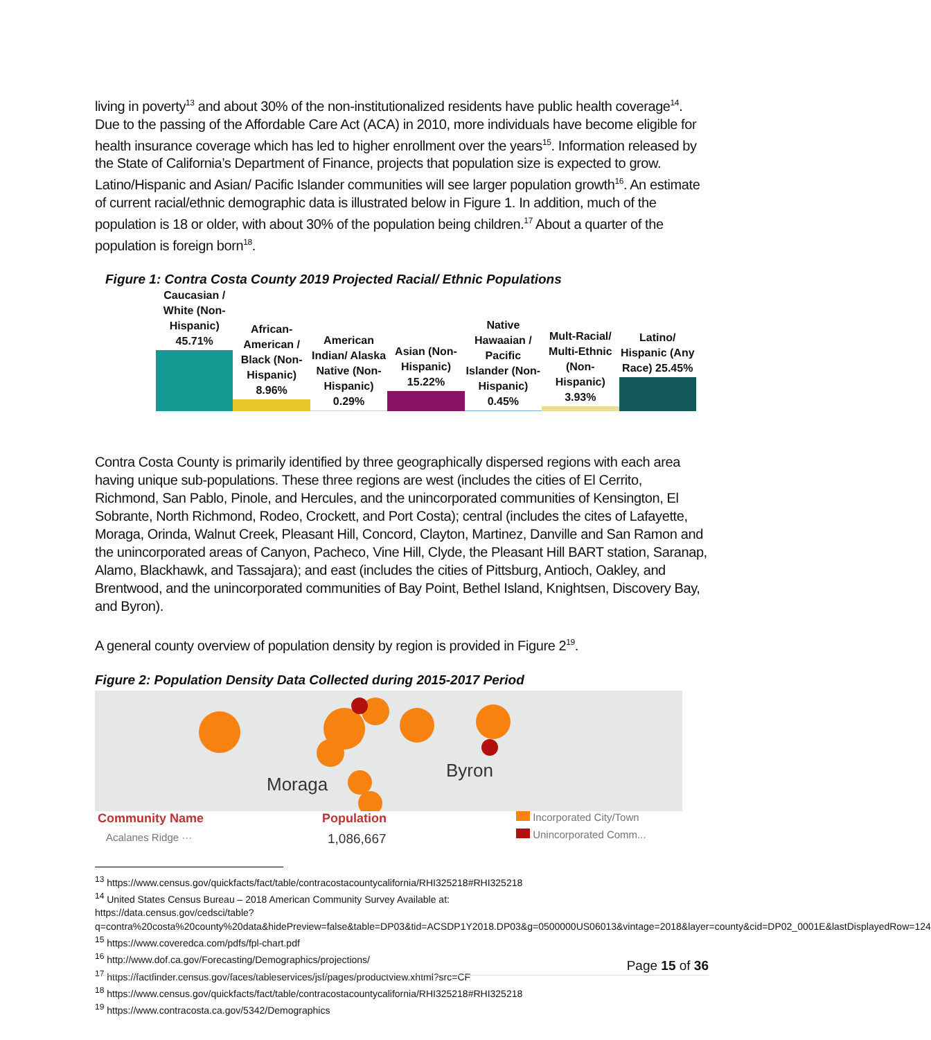living in poverty<sup>13</sup> and about 30% of the non-institutionalized residents have public health coverage<sup>14</sup>. Due to the passing of the Affordable Care Act (ACA) in 2010, more individuals have become eligible for health insurance coverage which has led to higher enrollment over the years<sup>15</sup>. Information released by the State of California’s Department of Finance, projects that population size is expected to grow. Latino/Hispanic and Asian/ Pacific Islander communities will see larger population growth<sup>16</sup>. An estimate of current racial/ethnic demographic data is illustrated below in Figure 1. In addition, much of the population is 18 or older, with about 30% of the population being children.<sup>17</sup> About a quarter of the population is foreign born<sup>18</sup>.
Figure 1: Contra Costa County 2019 Projected Racial/ Ethnic Populations
Caucasian / White (Non- Hispanic) 45.71%
African-American / Black (Non-Hispanic) 8.96%
American Indian/ Alaska Native (Non-Hispanic) 0.29%
Asian (Non-Hispanic) 15.22%
Native Hawaaian / Pacific Islander (Non-Hispanic) 0.45%
Mult-Racial/ Multi-Ethnic (Non-Hispanic) 3.93%
Latino/ Hispanic (Any Race) 25.45%
Contra Costa County is primarily identified by three geographically dispersed regions with each area having unique sub-populations. These three regions are west (includes the cities of El Cerrito, Richmond, San Pablo, Pinole, and Hercules, and the unincorporated communities of Kensington, El Sobrante, North Richmond, Rodeo, Crockett, and Port Costa); central (includes the cites of Lafayette, Moraga, Orinda, Walnut Creek, Pleasant Hill, Concord, Clayton, Martinez, Danville and San Ramon and the unincorporated areas of Canyon, Pacheco, Vine Hill, Clyde, the Pleasant Hill BART station, Saranap, Alamo, Blackhawk, and Tassajara); and east (includes the cities of Pittsburg, Antioch, Oakley, and Brentwood, and the unincorporated communities of Bay Point, Bethel Island, Knightsen, Discovery Bay, and Byron).
A general county overview of population density by region is provided in Figure 2<sup>19</sup>.
Figure 2: Population Density Data Collected during 2015-2017 Period
Moraga
Byron
Community Name
Acalanes Ridge ···
Population
1,086,667
Incorporated City/Town
Unincorporated Comm...
<sup>13</sup> https://www.census.gov/quickfacts/fact/table/contracostacountycalifornia/RHI325218#RHI325218
<sup>14</sup> United States Census Bureau – 2018 American Community Survey Available at:
https://data.census.gov/cedsci/table?q=contra%20costa%20county%20data&hidePreview=false&table=DP03&tid=ACSDP1Y2018.DP03&g=0500000US06013&vintage=2018&layer=county&cid=DP02_0001E&lastDisplayedRow=124
<sup>15</sup> https://www.coveredca.com/pdfs/fpl-chart.pdf
<sup>16</sup> http://www.dof.ca.gov/Forecasting/Demographics/projections/
<sup>17</sup> https://factfinder.census.gov/faces/tableservices/jsf/pages/productview.xhtml?src=CF
<sup>18</sup> https://www.census.gov/quickfacts/fact/table/contracostacountycalifornia/RHI325218#RHI325218
<sup>19</sup> https://www.contracosta.ca.gov/5342/Demographics
Page 15 of 36